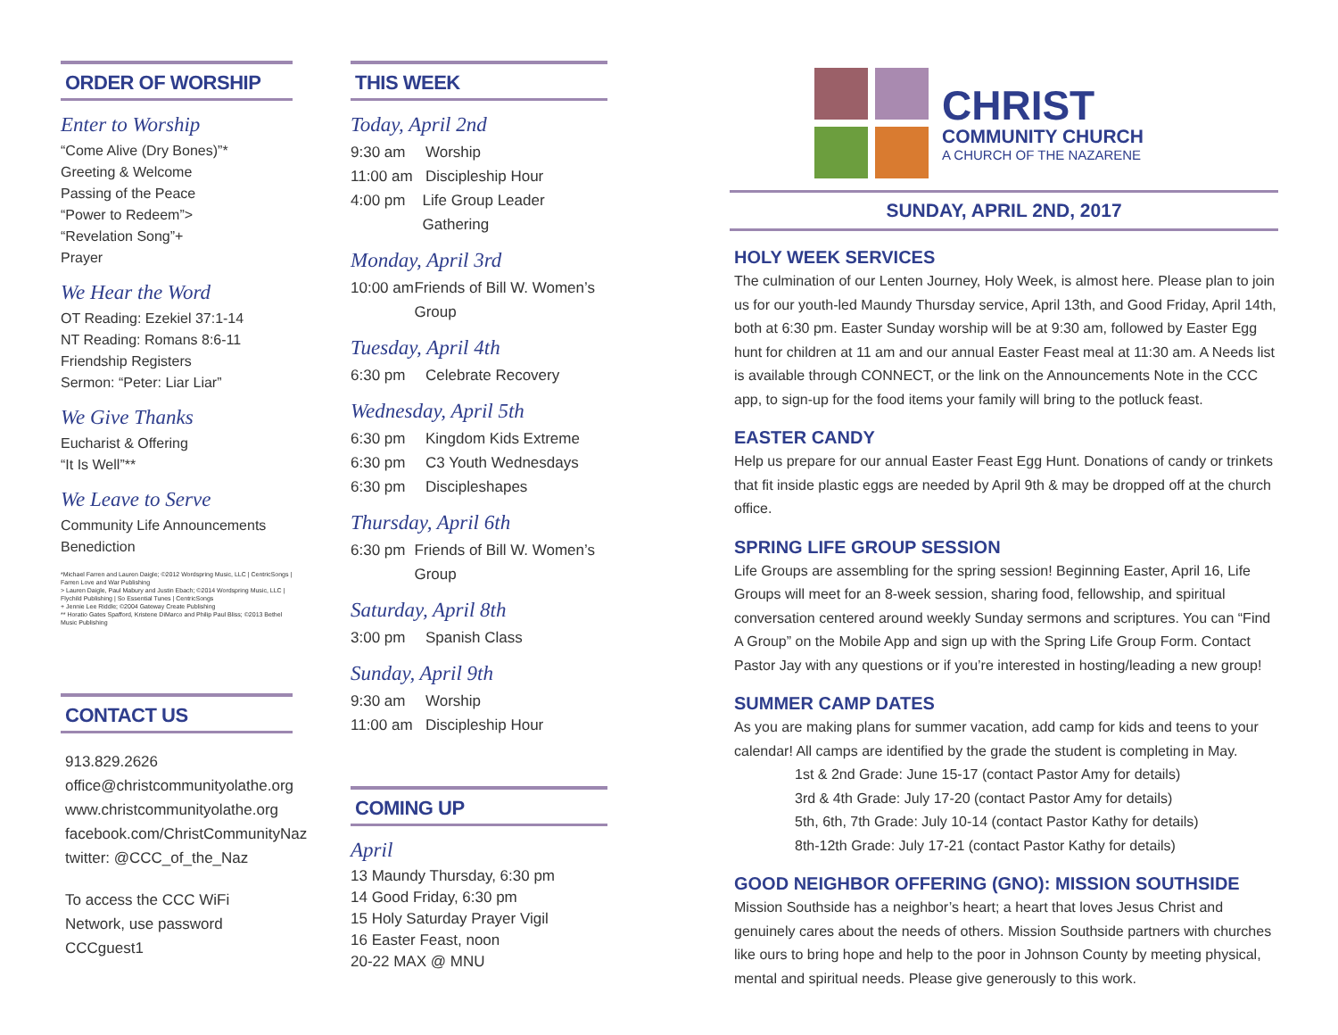ORDER OF WORSHIP
Enter to Worship
“Come Alive (Dry Bones)”*
Greeting & Welcome
Passing of the Peace
“Power to Redeem”>
“Revelation Song”+
Prayer
We Hear the Word
OT Reading: Ezekiel 37:1-14
NT Reading: Romans 8:6-11
Friendship Registers
Sermon: “Peter: Liar Liar”
We Give Thanks
Eucharist & Offering
“It Is Well”**
We Leave to Serve
Community Life Announcements
Benediction
*Michael Farren and Lauren Daigle; ©2012 Wordspring Music, LLC | CentricSongs | Farren Love and War Publishing
> Lauren Daigle, Paul Mabury and Justin Ebach; ©2014 Wordspring Music, LLC | Flychild Publishing | So Essential Tunes | CentricSongs
+ Jennie Lee Riddle; ©2004 Gateway Create Publishing
** Horatio Gates Spafford, Kristene DiMarco and Philip Paul Bliss; ©2013 Bethel Music Publishing
CONTACT US
913.829.2626
office@christcommunityolathe.org
www.christcommunityolathe.org
facebook.com/ChristCommunityNaz
twitter: @CCC_of_the_Naz
To access the CCC WiFi Network, use password CCCguest1
THIS WEEK
Today, April 2nd
9:30 am Worship
11:00 am Discipleship Hour
4:00 pm Life Group Leader Gathering
Monday, April 3rd
10:00 am Friends of Bill W. Women’s Group
Tuesday, April 4th
6:30 pm Celebrate Recovery
Wednesday, April 5th
6:30 pm Kingdom Kids Extreme
6:30 pm C3 Youth Wednesdays
6:30 pm Discipleshapes
Thursday, April 6th
6:30 pm Friends of Bill W. Women’s Group
Saturday, April 8th
3:00 pm Spanish Class
Sunday, April 9th
9:30 am Worship
11:00 am Discipleship Hour
COMING UP
April
13 Maundy Thursday, 6:30 pm
14 Good Friday, 6:30 pm
15 Holy Saturday Prayer Vigil
16 Easter Feast, noon
20-22 MAX @ MNU
CHRIST
COMMUNITY CHURCH
A CHURCH OF THE NAZARENE
SUNDAY, APRIL 2ND, 2017
HOLY WEEK SERVICES
The culmination of our Lenten Journey, Holy Week, is almost here. Please plan to join us for our youth-led Maundy Thursday service, April 13th, and Good Friday, April 14th, both at 6:30 pm. Easter Sunday worship will be at 9:30 am, followed by Easter Egg hunt for children at 11 am and our annual Easter Feast meal at 11:30 am. A Needs list is available through CONNECT, or the link on the Announcements Note in the CCC app, to sign-up for the food items your family will bring to the potluck feast.
EASTER CANDY
Help us prepare for our annual Easter Feast Egg Hunt. Donations of candy or trinkets that fit inside plastic eggs are needed by April 9th & may be dropped off at the church office.
SPRING LIFE GROUP SESSION
Life Groups are assembling for the spring session! Beginning Easter, April 16, Life Groups will meet for an 8-week session, sharing food, fellowship, and spiritual conversation centered around weekly Sunday sermons and scriptures. You can “Find A Group” on the Mobile App and sign up with the Spring Life Group Form. Contact Pastor Jay with any questions or if you’re interested in hosting/leading a new group!
SUMMER CAMP DATES
As you are making plans for summer vacation, add camp for kids and teens to your calendar! All camps are identified by the grade the student is completing in May.
1st & 2nd Grade: June 15-17 (contact Pastor Amy for details)
3rd & 4th Grade: July 17-20 (contact Pastor Amy for details)
5th, 6th, 7th Grade: July 10-14 (contact Pastor Kathy for details)
8th-12th Grade: July 17-21 (contact Pastor Kathy for details)
GOOD NEIGHBOR OFFERING (GNO): MISSION SOUTHSIDE
Mission Southside has a neighbor’s heart; a heart that loves Jesus Christ and genuinely cares about the needs of others. Mission Southside partners with churches like ours to bring hope and help to the poor in Johnson County by meeting physical, mental and spiritual needs. Please give generously to this work.